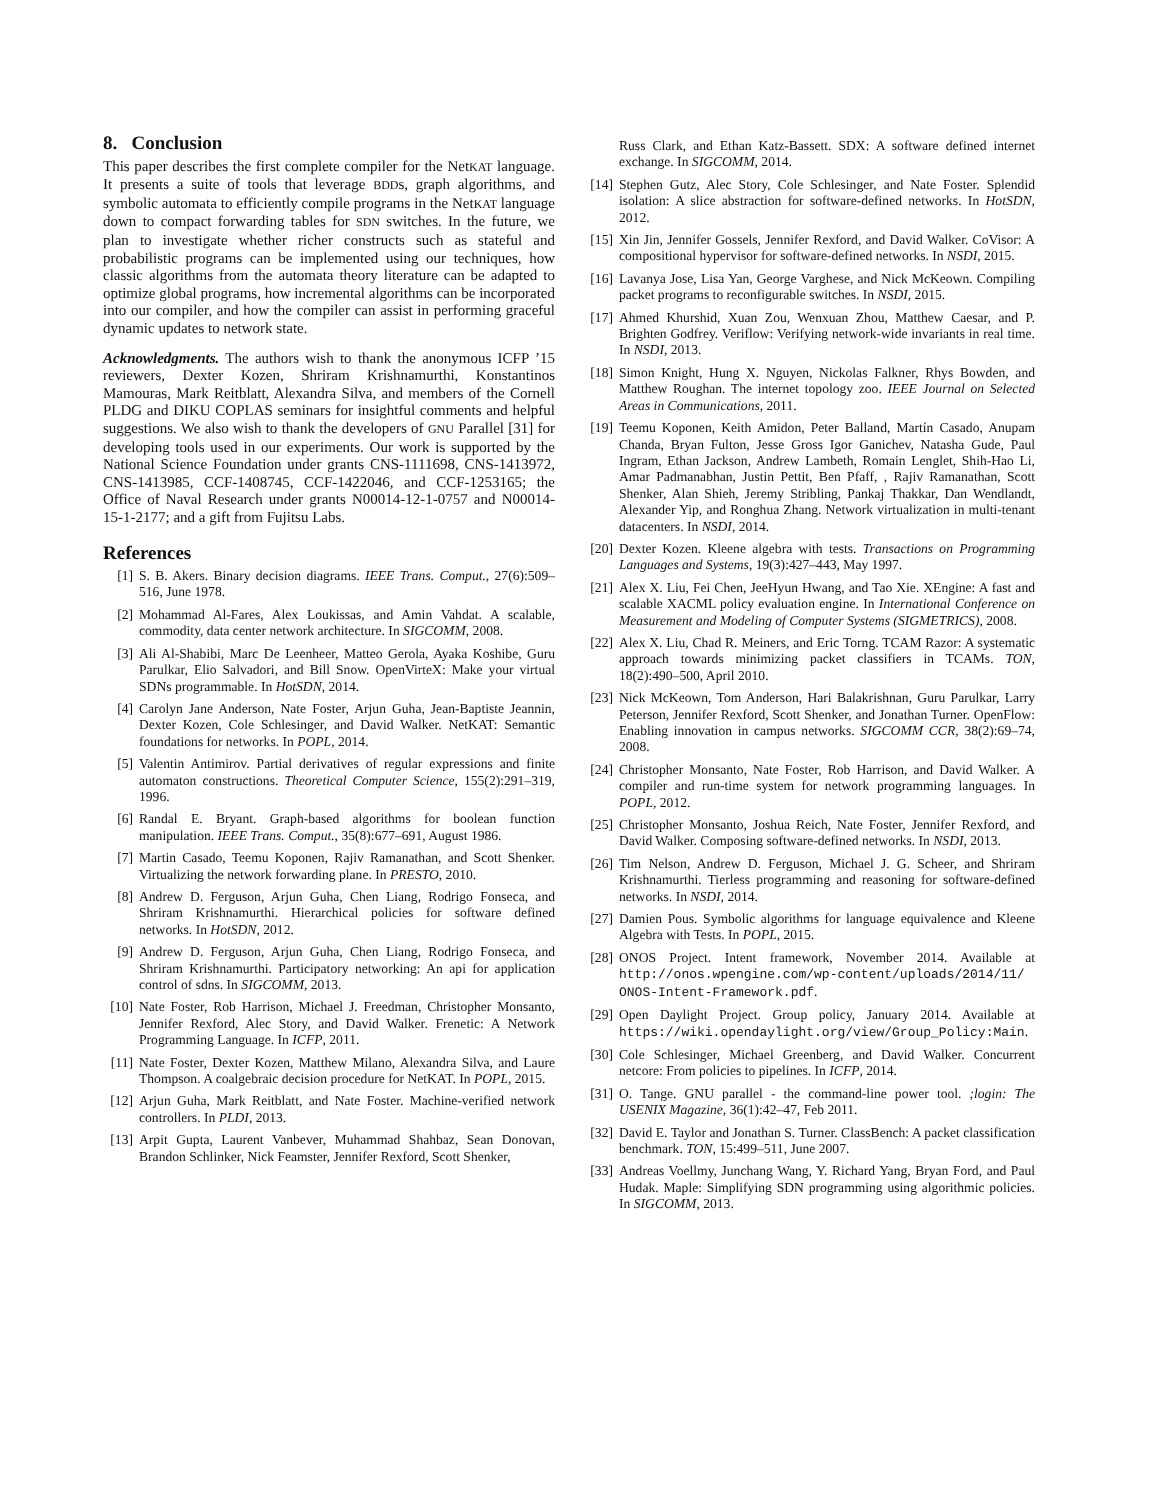8. Conclusion
This paper describes the first complete compiler for the NetKAT language. It presents a suite of tools that leverage BDDs, graph algorithms, and symbolic automata to efficiently compile programs in the NetKAT language down to compact forwarding tables for SDN switches. In the future, we plan to investigate whether richer constructs such as stateful and probabilistic programs can be implemented using our techniques, how classic algorithms from the automata theory literature can be adapted to optimize global programs, how incremental algorithms can be incorporated into our compiler, and how the compiler can assist in performing graceful dynamic updates to network state.
Acknowledgments. The authors wish to thank the anonymous ICFP ’15 reviewers, Dexter Kozen, Shriram Krishnamurthi, Konstantinos Mamouras, Mark Reitblatt, Alexandra Silva, and members of the Cornell PLDG and DIKU COPLAS seminars for insightful comments and helpful suggestions. We also wish to thank the developers of GNU Parallel [31] for developing tools used in our experiments. Our work is supported by the National Science Foundation under grants CNS-1111698, CNS-1413972, CNS-1413985, CCF-1408745, CCF-1422046, and CCF-1253165; the Office of Naval Research under grants N00014-12-1-0757 and N00014-15-1-2177; and a gift from Fujitsu Labs.
References
[1] S. B. Akers. Binary decision diagrams. IEEE Trans. Comput., 27(6):509–516, June 1978.
[2] Mohammad Al-Fares, Alex Loukissas, and Amin Vahdat. A scalable, commodity, data center network architecture. In SIGCOMM, 2008.
[3] Ali Al-Shabibi, Marc De Leenheer, Matteo Gerola, Ayaka Koshibe, Guru Parulkar, Elio Salvadori, and Bill Snow. OpenVirteX: Make your virtual SDNs programmable. In HotSDN, 2014.
[4] Carolyn Jane Anderson, Nate Foster, Arjun Guha, Jean-Baptiste Jeannin, Dexter Kozen, Cole Schlesinger, and David Walker. NetKAT: Semantic foundations for networks. In POPL, 2014.
[5] Valentin Antimirov. Partial derivatives of regular expressions and finite automaton constructions. Theoretical Computer Science, 155(2):291–319, 1996.
[6] Randal E. Bryant. Graph-based algorithms for boolean function manipulation. IEEE Trans. Comput., 35(8):677–691, August 1986.
[7] Martin Casado, Teemu Koponen, Rajiv Ramanathan, and Scott Shenker. Virtualizing the network forwarding plane. In PRESTO, 2010.
[8] Andrew D. Ferguson, Arjun Guha, Chen Liang, Rodrigo Fonseca, and Shriram Krishnamurthi. Hierarchical policies for software defined networks. In HotSDN, 2012.
[9] Andrew D. Ferguson, Arjun Guha, Chen Liang, Rodrigo Fonseca, and Shriram Krishnamurthi. Participatory networking: An api for application control of sdns. In SIGCOMM, 2013.
[10] Nate Foster, Rob Harrison, Michael J. Freedman, Christopher Monsanto, Jennifer Rexford, Alec Story, and David Walker. Frenetic: A Network Programming Language. In ICFP, 2011.
[11] Nate Foster, Dexter Kozen, Matthew Milano, Alexandra Silva, and Laure Thompson. A coalgebraic decision procedure for NetKAT. In POPL, 2015.
[12] Arjun Guha, Mark Reitblatt, and Nate Foster. Machine-verified network controllers. In PLDI, 2013.
[13] Arpit Gupta, Laurent Vanbever, Muhammad Shahbaz, Sean Donovan, Brandon Schlinker, Nick Feamster, Jennifer Rexford, Scott Shenker,
Russ Clark, and Ethan Katz-Bassett. SDX: A software defined internet exchange. In SIGCOMM, 2014.
[14] Stephen Gutz, Alec Story, Cole Schlesinger, and Nate Foster. Splendid isolation: A slice abstraction for software-defined networks. In HotSDN, 2012.
[15] Xin Jin, Jennifer Gossels, Jennifer Rexford, and David Walker. CoVisor: A compositional hypervisor for software-defined networks. In NSDI, 2015.
[16] Lavanya Jose, Lisa Yan, George Varghese, and Nick McKeown. Compiling packet programs to reconfigurable switches. In NSDI, 2015.
[17] Ahmed Khurshid, Xuan Zou, Wenxuan Zhou, Matthew Caesar, and P. Brighten Godfrey. Veriflow: Verifying network-wide invariants in real time. In NSDI, 2013.
[18] Simon Knight, Hung X. Nguyen, Nickolas Falkner, Rhys Bowden, and Matthew Roughan. The internet topology zoo. IEEE Journal on Selected Areas in Communications, 2011.
[19] Teemu Koponen, Keith Amidon, Peter Balland, Martín Casado, Anupam Chanda, Bryan Fulton, Jesse Gross Igor Ganichev, Natasha Gude, Paul Ingram, Ethan Jackson, Andrew Lambeth, Romain Lenglet, Shih-Hao Li, Amar Padmanabhan, Justin Pettit, Ben Pfaff, , Rajiv Ramanathan, Scott Shenker, Alan Shieh, Jeremy Stribling, Pankaj Thakkar, Dan Wendlandt, Alexander Yip, and Ronghua Zhang. Network virtualization in multi-tenant datacenters. In NSDI, 2014.
[20] Dexter Kozen. Kleene algebra with tests. Transactions on Programming Languages and Systems, 19(3):427–443, May 1997.
[21] Alex X. Liu, Fei Chen, JeeHyun Hwang, and Tao Xie. XEngine: A fast and scalable XACML policy evaluation engine. In International Conference on Measurement and Modeling of Computer Systems (SIGMETRICS), 2008.
[22] Alex X. Liu, Chad R. Meiners, and Eric Torng. TCAM Razor: A systematic approach towards minimizing packet classifiers in TCAMs. TON, 18(2):490–500, April 2010.
[23] Nick McKeown, Tom Anderson, Hari Balakrishnan, Guru Parulkar, Larry Peterson, Jennifer Rexford, Scott Shenker, and Jonathan Turner. OpenFlow: Enabling innovation in campus networks. SIGCOMM CCR, 38(2):69–74, 2008.
[24] Christopher Monsanto, Nate Foster, Rob Harrison, and David Walker. A compiler and run-time system for network programming languages. In POPL, 2012.
[25] Christopher Monsanto, Joshua Reich, Nate Foster, Jennifer Rexford, and David Walker. Composing software-defined networks. In NSDI, 2013.
[26] Tim Nelson, Andrew D. Ferguson, Michael J. G. Scheer, and Shriram Krishnamurthi. Tierless programming and reasoning for software-defined networks. In NSDI, 2014.
[27] Damien Pous. Symbolic algorithms for language equivalence and Kleene Algebra with Tests. In POPL, 2015.
[28] ONOS Project. Intent framework, November 2014. Available at http://onos.wpengine.com/wp-content/uploads/2014/11/ ONOS-Intent-Framework.pdf.
[29] Open Daylight Project. Group policy, January 2014. Available at https://wiki.opendaylight.org/view/Group_Policy:Main.
[30] Cole Schlesinger, Michael Greenberg, and David Walker. Concurrent netcore: From policies to pipelines. In ICFP, 2014.
[31] O. Tange. GNU parallel - the command-line power tool. ;login: The USENIX Magazine, 36(1):42–47, Feb 2011.
[32] David E. Taylor and Jonathan S. Turner. ClassBench: A packet classification benchmark. TON, 15:499–511, June 2007.
[33] Andreas Voellmy, Junchang Wang, Y. Richard Yang, Bryan Ford, and Paul Hudak. Maple: Simplifying SDN programming using algorithmic policies. In SIGCOMM, 2013.